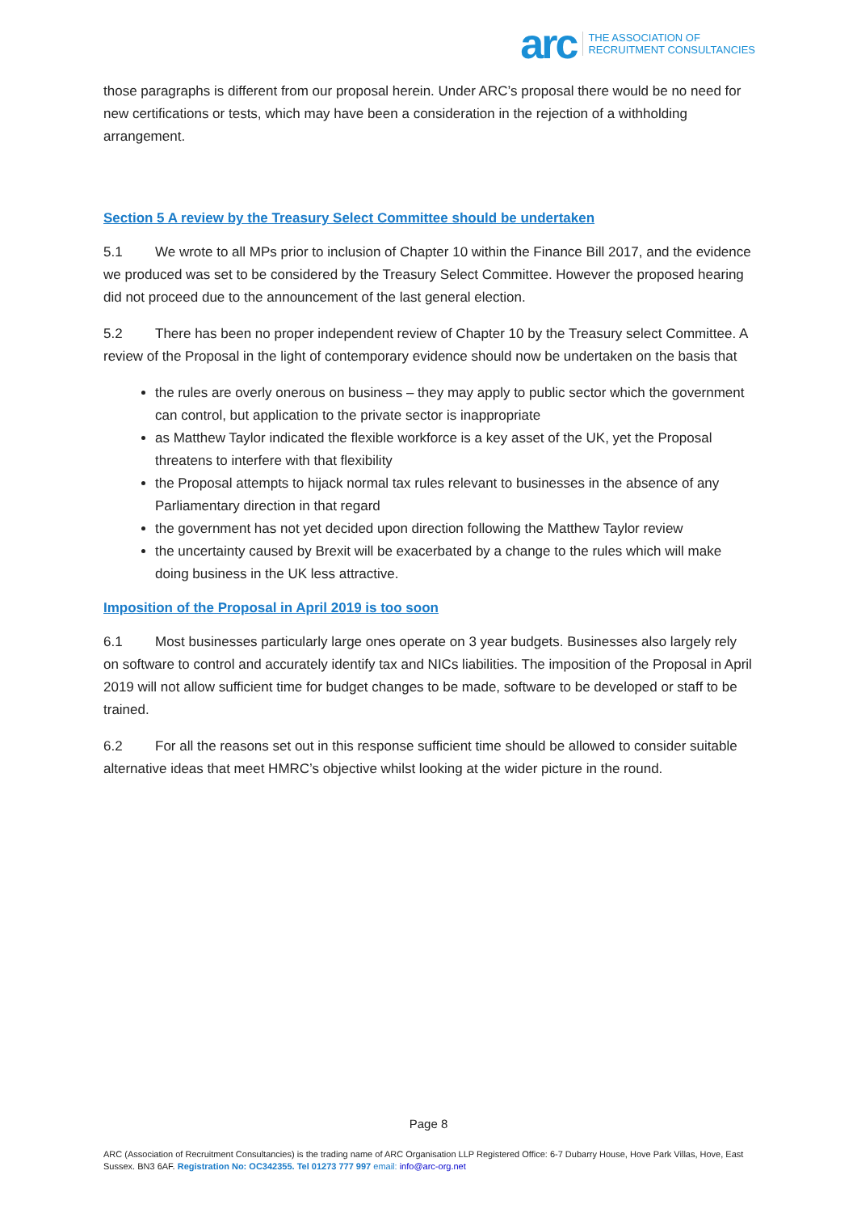arc THE ASSOCIATION OF
RECRUITMENT CONSULTANCIES
those paragraphs is different from our proposal herein. Under ARC’s proposal there would be no need for new certifications or tests, which may have been a consideration in the rejection of a withholding arrangement.
Section 5 A review by the Treasury Select Committee should be undertaken
5.1 We wrote to all MPs prior to inclusion of Chapter 10 within the Finance Bill 2017, and the evidence we produced was set to be considered by the Treasury Select Committee. However the proposed hearing did not proceed due to the announcement of the last general election.
5.2 There has been no proper independent review of Chapter 10 by the Treasury select Committee. A review of the Proposal in the light of contemporary evidence should now be undertaken on the basis that
the rules are overly onerous on business – they may apply to public sector which the government can control, but application to the private sector is inappropriate
as Matthew Taylor indicated the flexible workforce is a key asset of the UK, yet the Proposal threatens to interfere with that flexibility
the Proposal attempts to hijack normal tax rules relevant to businesses in the absence of any Parliamentary direction in that regard
the government has not yet decided upon direction following the Matthew Taylor review
the uncertainty caused by Brexit will be exacerbated by a change to the rules which will make doing business in the UK less attractive.
Imposition of the Proposal in April 2019 is too soon
6.1 Most businesses particularly large ones operate on 3 year budgets. Businesses also largely rely on software to control and accurately identify tax and NICs liabilities. The imposition of the Proposal in April 2019 will not allow sufficient time for budget changes to be made, software to be developed or staff to be trained.
6.2 For all the reasons set out in this response sufficient time should be allowed to consider suitable alternative ideas that meet HMRC’s objective whilst looking at the wider picture in the round.
Page 8
ARC (Association of Recruitment Consultancies) is the trading name of ARC Organisation LLP Registered Office: 6-7 Dubarry House, Hove Park Villas, Hove, East Sussex. BN3 6AF. Registration No: OC342355. Tel 01273 777 997 email: info@arc-org.net